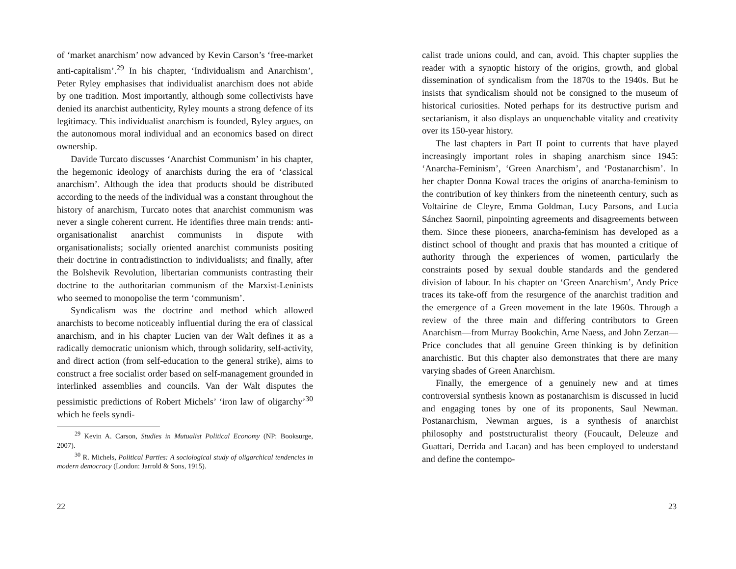of ‘market anarchism’ now advanced by Kevin Carson’s ‘free-market anti-capitalism’.<sup>29</sup> In his chapter, ‘Individualism and Anarchism’, Peter Ryley emphasises that individualist anarchism does not abide by one tradition. Most importantly, although some collectivists have denied its anarchist authenticity, Ryley mounts a strong defence of its legitimacy. This individualist anarchism is founded, Ryley argues, on the autonomous moral individual and an economics based on direct ownership.
Davide Turcato discusses ‘Anarchist Communism’ in his chapter, the hegemonic ideology of anarchists during the era of ‘classical anarchism’. Although the idea that products should be distributed according to the needs of the individual was a constant throughout the history of anarchism, Turcato notes that anarchist communism was never a single coherent current. He identifies three main trends: anti-organisationalist anarchist communists in dispute with organisationalists; socially oriented anarchist communists positing their doctrine in contradistinction to individualists; and finally, after the Bolshevik Revolution, libertarian communists contrasting their doctrine to the authoritarian communism of the Marxist-Leninists who seemed to monopolise the term ‘communism’.
Syndicalism was the doctrine and method which allowed anarchists to become noticeably influential during the era of classical anarchism, and in his chapter Lucien van der Walt defines it as a radically democratic unionism which, through solidarity, self-activity, and direct action (from self-education to the general strike), aims to construct a free socialist order based on self-management grounded in interlinked assemblies and councils. Van der Walt disputes the pessimistic predictions of Robert Michels’ ‘iron law of oligarchy’<sup>30</sup> which he feels syndi-
<sup>29</sup> Kevin A. Carson, Studies in Mutualist Political Economy (NP: Booksurge, 2007).
<sup>30</sup> R. Michels, Political Parties: A sociological study of oligarchical tendencies in modern democracy (London: Jarrold & Sons, 1915).
22
calist trade unions could, and can, avoid. This chapter supplies the reader with a synoptic history of the origins, growth, and global dissemination of syndicalism from the 1870s to the 1940s. But he insists that syndicalism should not be consigned to the museum of historical curiosities. Noted perhaps for its destructive purism and sectarianism, it also displays an unquenchable vitality and creativity over its 150-year history.
The last chapters in Part II point to currents that have played increasingly important roles in shaping anarchism since 1945: ‘Anarcha-Feminism’, ‘Green Anarchism’, and ‘Postanarchism’. In her chapter Donna Kowal traces the origins of anarcha-feminism to the contribution of key thinkers from the nineteenth century, such as Voltairine de Cleyre, Emma Goldman, Lucy Parsons, and Lucia Sánchez Saornil, pinpointing agreements and disagreements between them. Since these pioneers, anarcha-feminism has developed as a distinct school of thought and praxis that has mounted a critique of authority through the experiences of women, particularly the constraints posed by sexual double standards and the gendered division of labour. In his chapter on ‘Green Anarchism’, Andy Price traces its take-off from the resurgence of the anarchist tradition and the emergence of a Green movement in the late 1960s. Through a review of the three main and differing contributors to Green Anarchism—from Murray Bookchin, Arne Naess, and John Zerzan—Price concludes that all genuine Green thinking is by definition anarchistic. But this chapter also demonstrates that there are many varying shades of Green Anarchism.
Finally, the emergence of a genuinely new and at times controversial synthesis known as postanarchism is discussed in lucid and engaging tones by one of its proponents, Saul Newman. Postanarchism, Newman argues, is a synthesis of anarchist philosophy and poststructuralist theory (Foucault, Deleuze and Guattari, Derrida and Lacan) and has been employed to understand and define the contempo-
23